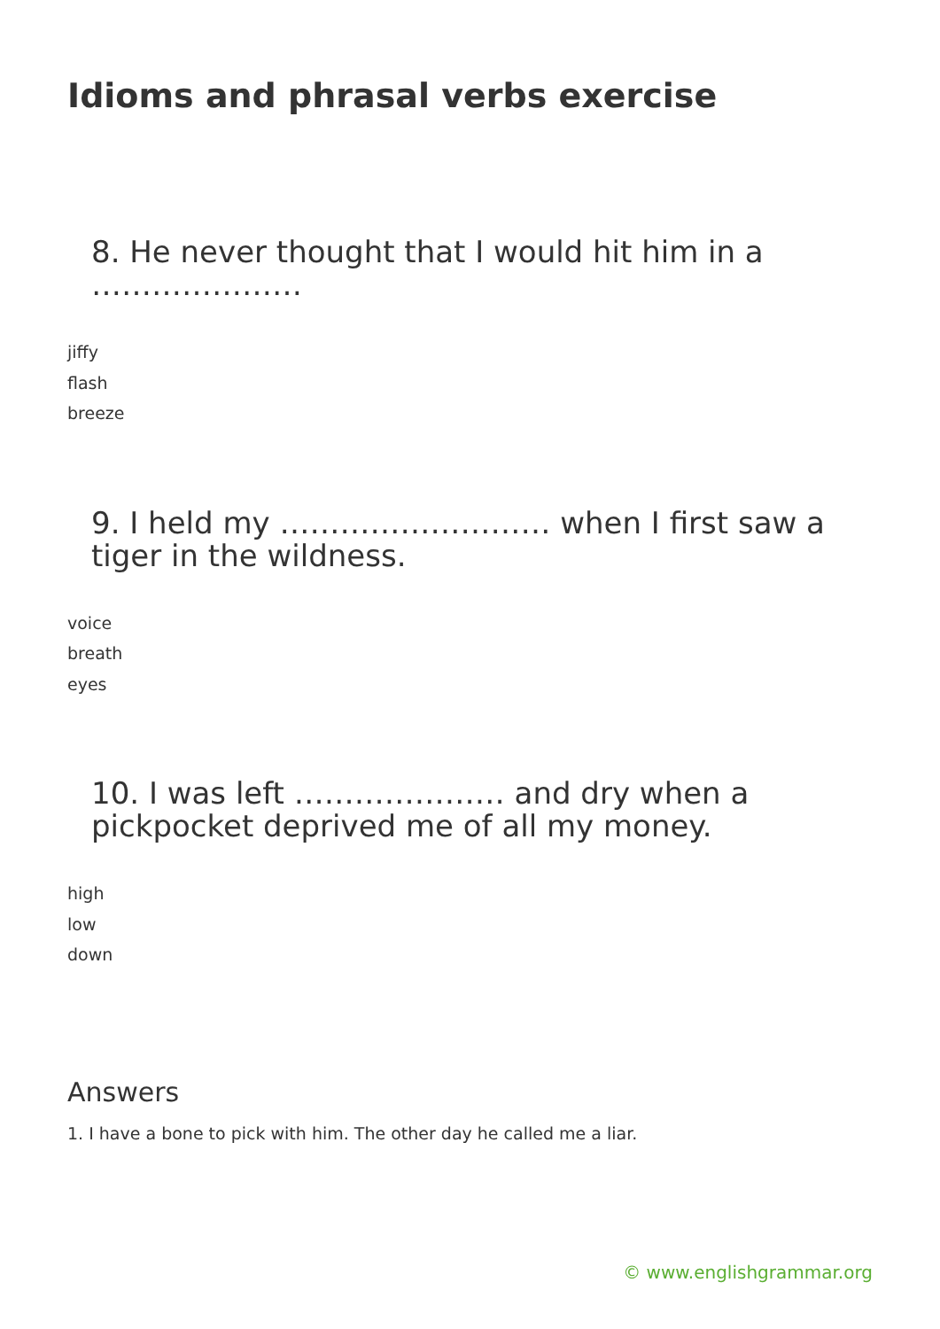Idioms and phrasal verbs exercise
8. He never thought that I would hit him in a …………………
jiffy
flash
breeze
9. I held my ……………………… when I first saw a tiger in the wildness.
voice
breath
eyes
10. I was left ………………… and dry when a pickpocket deprived me of all my money.
high
low
down
Answers
1. I have a bone to pick with him. The other day he called me a liar.
© www.englishgrammar.org